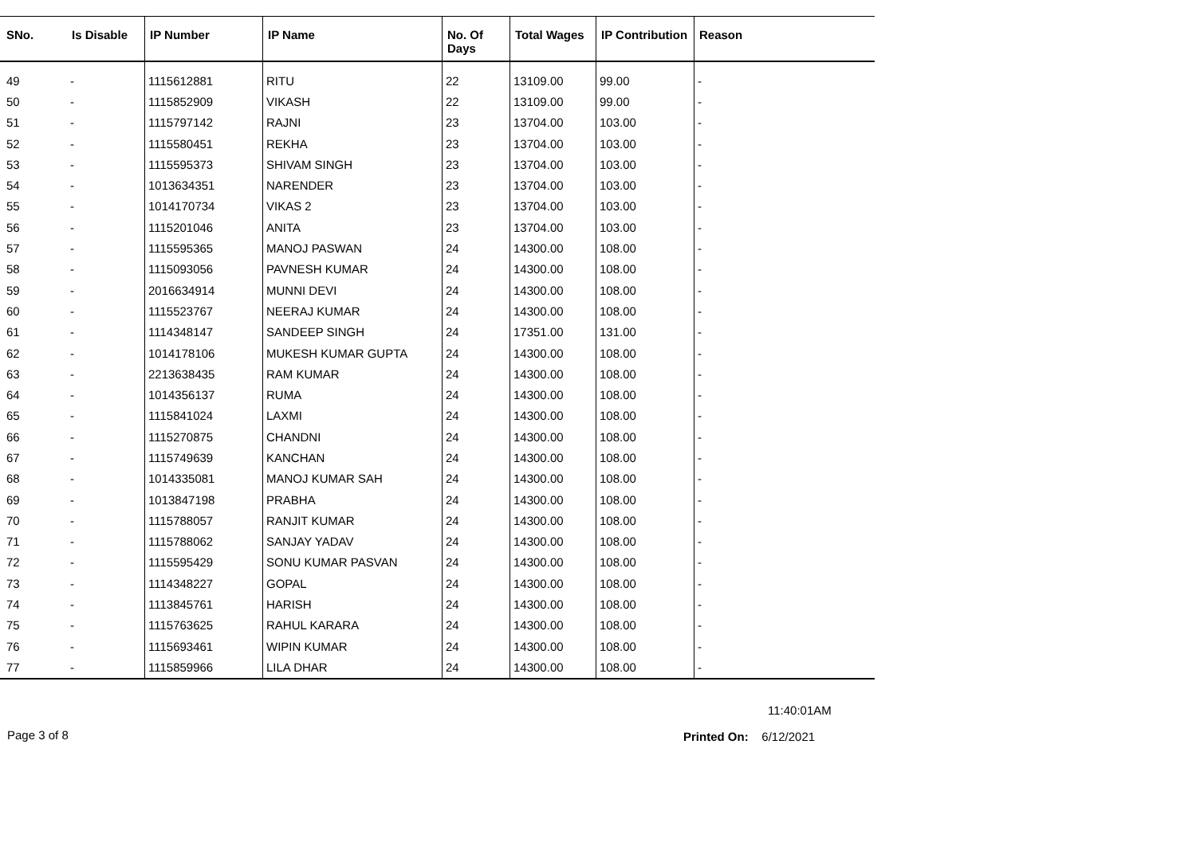| SNo. | Is Disable | IP Number | IP Name | No. Of Days | Total Wages | IP Contribution | Reason |
| --- | --- | --- | --- | --- | --- | --- | --- |
| 49 | - | 1115612881 | RITU | 22 | 13109.00 | 99.00 | - |
| 50 | - | 1115852909 | VIKASH | 22 | 13109.00 | 99.00 | - |
| 51 | - | 1115797142 | RAJNI | 23 | 13704.00 | 103.00 | - |
| 52 | - | 1115580451 | REKHA | 23 | 13704.00 | 103.00 | - |
| 53 | - | 1115595373 | SHIVAM SINGH | 23 | 13704.00 | 103.00 | - |
| 54 | - | 1013634351 | NARENDER | 23 | 13704.00 | 103.00 | - |
| 55 | - | 1014170734 | VIKAS 2 | 23 | 13704.00 | 103.00 | - |
| 56 | - | 1115201046 | ANITA | 23 | 13704.00 | 103.00 | - |
| 57 | - | 1115595365 | MANOJ PASWAN | 24 | 14300.00 | 108.00 | - |
| 58 | - | 1115093056 | PAVNESH KUMAR | 24 | 14300.00 | 108.00 | - |
| 59 | - | 2016634914 | MUNNI DEVI | 24 | 14300.00 | 108.00 | - |
| 60 | - | 1115523767 | NEERAJ KUMAR | 24 | 14300.00 | 108.00 | - |
| 61 | - | 1114348147 | SANDEEP SINGH | 24 | 17351.00 | 131.00 | - |
| 62 | - | 1014178106 | MUKESH KUMAR GUPTA | 24 | 14300.00 | 108.00 | - |
| 63 | - | 2213638435 | RAM KUMAR | 24 | 14300.00 | 108.00 | - |
| 64 | - | 1014356137 | RUMA | 24 | 14300.00 | 108.00 | - |
| 65 | - | 1115841024 | LAXMI | 24 | 14300.00 | 108.00 | - |
| 66 | - | 1115270875 | CHANDNI | 24 | 14300.00 | 108.00 | - |
| 67 | - | 1115749639 | KANCHAN | 24 | 14300.00 | 108.00 | - |
| 68 | - | 1014335081 | MANOJ KUMAR SAH | 24 | 14300.00 | 108.00 | - |
| 69 | - | 1013847198 | PRABHA | 24 | 14300.00 | 108.00 | - |
| 70 | - | 1115788057 | RANJIT KUMAR | 24 | 14300.00 | 108.00 | - |
| 71 | - | 1115788062 | SANJAY YADAV | 24 | 14300.00 | 108.00 | - |
| 72 | - | 1115595429 | SONU KUMAR PASVAN | 24 | 14300.00 | 108.00 | - |
| 73 | - | 1114348227 | GOPAL | 24 | 14300.00 | 108.00 | - |
| 74 | - | 1113845761 | HARISH | 24 | 14300.00 | 108.00 | - |
| 75 | - | 1115763625 | RAHUL KARARA | 24 | 14300.00 | 108.00 | - |
| 76 | - | 1115693461 | WIPIN KUMAR | 24 | 14300.00 | 108.00 | - |
| 77 | - | 1115859966 | LILA DHAR | 24 | 14300.00 | 108.00 | - |
11:40:01AM
Page 3 of 8 Printed On: 6/12/2021